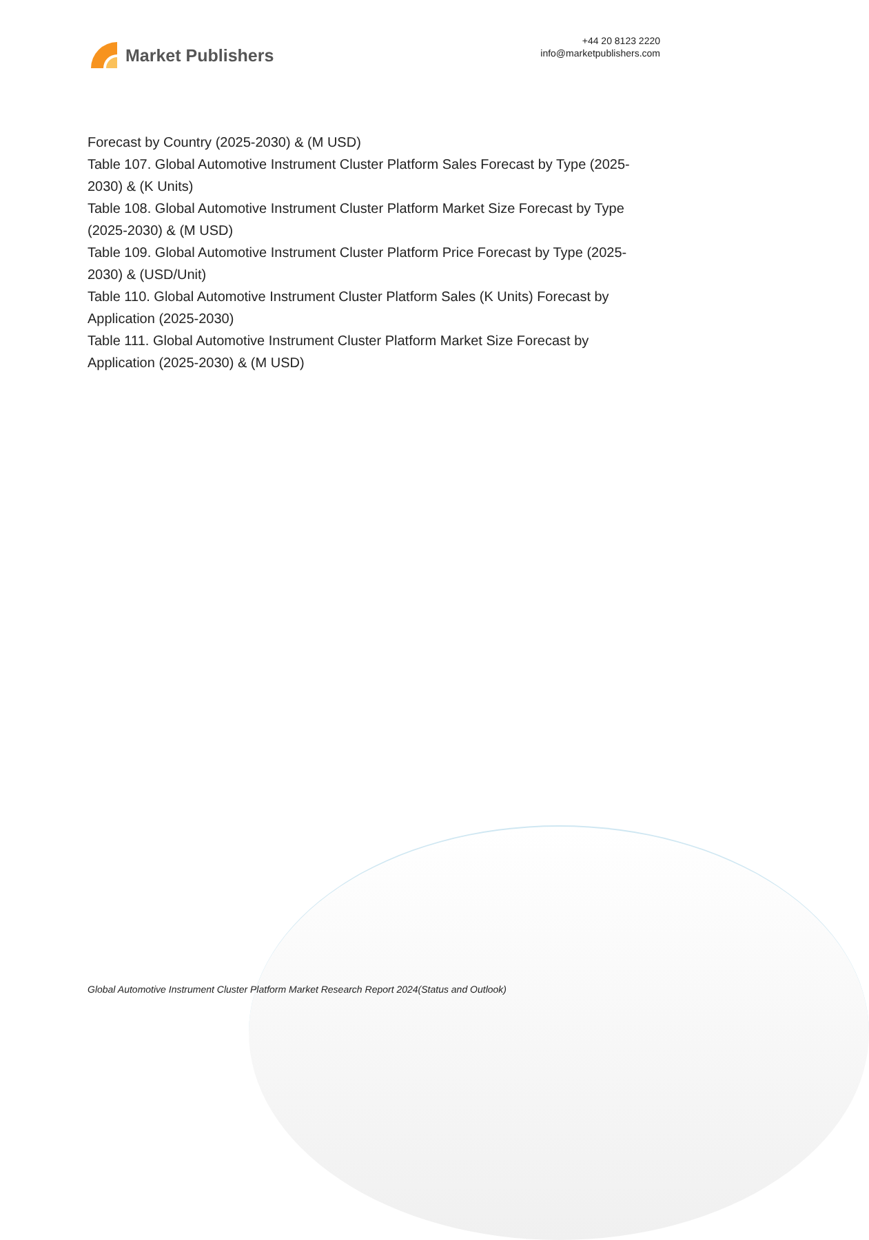Market Publishers
+44 20 8123 2220
info@marketpublishers.com
Forecast by Country (2025-2030) & (M USD)
Table 107. Global Automotive Instrument Cluster Platform Sales Forecast by Type (2025-2030) & (K Units)
Table 108. Global Automotive Instrument Cluster Platform Market Size Forecast by Type (2025-2030) & (M USD)
Table 109. Global Automotive Instrument Cluster Platform Price Forecast by Type (2025-2030) & (USD/Unit)
Table 110. Global Automotive Instrument Cluster Platform Sales (K Units) Forecast by Application (2025-2030)
Table 111. Global Automotive Instrument Cluster Platform Market Size Forecast by Application (2025-2030) & (M USD)
Global Automotive Instrument Cluster Platform Market Research Report 2024(Status and Outlook)